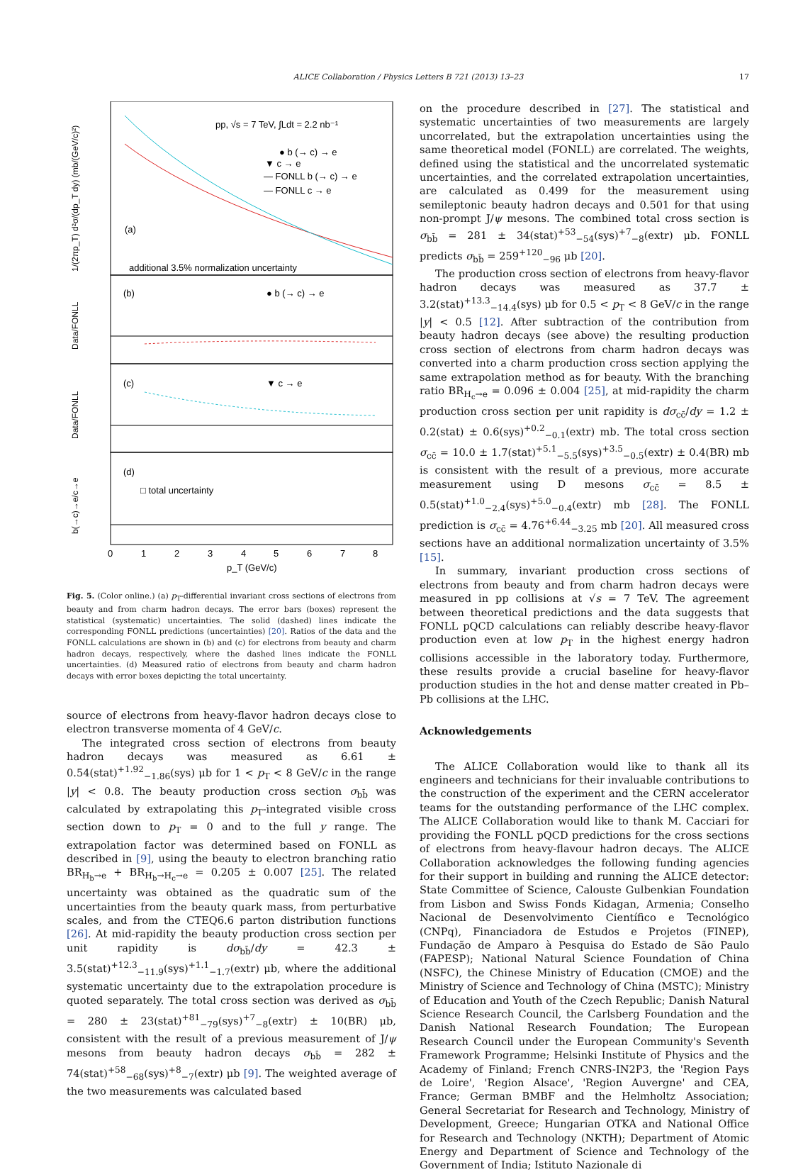ALICE Collaboration / Physics Letters B 721 (2013) 13–23 17
pp, √s = 7 TeV, ∫Ldt = 2.2 nb⁻¹
● b (→ c) → e
▼ c → e
— FONLL b (→ c) → e
— FONLL c → e
(a)
additional 3.5% normalization uncertainty
(b)
● b (→ c) → e
(c)
▼ c → e
(d)
□ total uncertainty
0
1
2
3
4
5
6
7
8
p_T (GeV/c)
1/(2πp_T) d²σ/(dp_T dy) (mb/(GeV/c)²)
Data/FONLL
Data/FONLL
b(→c)→e/c→e
Fig. 5. (Color online.) (a) p<sub>T</sub>-differential invariant cross sections of electrons from beauty and from charm hadron decays. The error bars (boxes) represent the statistical (systematic) uncertainties. The solid (dashed) lines indicate the corresponding FONLL predictions (uncertainties) [20]. Ratios of the data and the FONLL calculations are shown in (b) and (c) for electrons from beauty and charm hadron decays, respectively, where the dashed lines indicate the FONLL uncertainties. (d) Measured ratio of electrons from beauty and charm hadron decays with error boxes depicting the total uncertainty.
source of electrons from heavy-flavor hadron decays close to electron transverse momenta of 4 GeV/c.
The integrated cross section of electrons from beauty hadron decays was measured as 6.61 ± 0.54(stat)<sup>+1.92</sup><sub>−1.86</sub>(sys) μb for 1 < p<sub>T</sub> < 8 GeV/c in the range |y| < 0.8. The beauty production cross section σ<sub>bb̄</sub> was calculated by extrapolating this p<sub>T</sub>-integrated visible cross section down to p<sub>T</sub> = 0 and to the full y range. The extrapolation factor was determined based on FONLL as described in [9], using the beauty to electron branching ratio BR<sub>H<sub>b</sub>→e</sub> + BR<sub>H<sub>b</sub>→H<sub>c</sub>→e</sub> = 0.205 ± 0.007 [25]. The related uncertainty was obtained as the quadratic sum of the uncertainties from the beauty quark mass, from perturbative scales, and from the CTEQ6.6 parton distribution functions [26]. At mid-rapidity the beauty production cross section per unit rapidity is dσ<sub>bb̄</sub>/dy = 42.3 ± 3.5(stat)<sup>+12.3</sup><sub>−11.9</sub>(sys)<sup>+1.1</sup><sub>−1.7</sub>(extr) μb, where the additional systematic uncertainty due to the extrapolation procedure is quoted separately. The total cross section was derived as σ<sub>bb̄</sub> = 280 ± 23(stat)<sup>+81</sup><sub>−79</sub>(sys)<sup>+7</sup><sub>−8</sub>(extr) ± 10(BR) μb, consistent with the result of a previous measurement of J/ψ mesons from beauty hadron decays σ<sub>bb̄</sub> = 282 ± 74(stat)<sup>+58</sup><sub>−68</sub>(sys)<sup>+8</sup><sub>−7</sub>(extr) μb [9]. The weighted average of the two measurements was calculated based
on the procedure described in [27]. The statistical and systematic uncertainties of two measurements are largely uncorrelated, but the extrapolation uncertainties using the same theoretical model (FONLL) are correlated. The weights, defined using the statistical and the uncorrelated systematic uncertainties, and the correlated extrapolation uncertainties, are calculated as 0.499 for the measurement using semileptonic beauty hadron decays and 0.501 for that using non-prompt J/ψ mesons. The combined total cross section is σ<sub>bb̄</sub> = 281 ± 34(stat)<sup>+53</sup><sub>−54</sub>(sys)<sup>+7</sup><sub>−8</sub>(extr) μb. FONLL predicts σ<sub>bb̄</sub> = 259<sup>+120</sup><sub>−96</sub> μb [20].
The production cross section of electrons from heavy-flavor hadron decays was measured as 37.7 ± 3.2(stat)<sup>+13.3</sup><sub>−14.4</sub>(sys) μb for 0.5 < p<sub>T</sub> < 8 GeV/c in the range |y| < 0.5 [12]. After subtraction of the contribution from beauty hadron decays (see above) the resulting production cross section of electrons from charm hadron decays was converted into a charm production cross section applying the same extrapolation method as for beauty. With the branching ratio BR<sub>H<sub>c</sub>→e</sub> = 0.096 ± 0.004 [25], at mid-rapidity the charm production cross section per unit rapidity is dσ<sub>cc̄</sub>/dy = 1.2 ± 0.2(stat) ± 0.6(sys)<sup>+0.2</sup><sub>−0.1</sub>(extr) mb. The total cross section σ<sub>cc̄</sub> = 10.0 ± 1.7(stat)<sup>+5.1</sup><sub>−5.5</sub>(sys)<sup>+3.5</sup><sub>−0.5</sub>(extr) ± 0.4(BR) mb is consistent with the result of a previous, more accurate measurement using D mesons σ<sub>cc̄</sub> = 8.5 ± 0.5(stat)<sup>+1.0</sup><sub>−2.4</sub>(sys)<sup>+5.0</sup><sub>−0.4</sub>(extr) mb [28]. The FONLL prediction is σ<sub>cc̄</sub> = 4.76<sup>+6.44</sup><sub>−3.25</sub> mb [20]. All measured cross sections have an additional normalization uncertainty of 3.5% [15].
In summary, invariant production cross sections of electrons from beauty and from charm hadron decays were measured in pp collisions at √s = 7 TeV. The agreement between theoretical predictions and the data suggests that FONLL pQCD calculations can reliably describe heavy-flavor production even at low p<sub>T</sub> in the highest energy hadron collisions accessible in the laboratory today. Furthermore, these results provide a crucial baseline for heavy-flavor production studies in the hot and dense matter created in Pb–Pb collisions at the LHC.
Acknowledgements
The ALICE Collaboration would like to thank all its engineers and technicians for their invaluable contributions to the construction of the experiment and the CERN accelerator teams for the outstanding performance of the LHC complex. The ALICE Collaboration would like to thank M. Cacciari for providing the FONLL pQCD predictions for the cross sections of electrons from heavy-flavour hadron decays. The ALICE Collaboration acknowledges the following funding agencies for their support in building and running the ALICE detector: State Committee of Science, Calouste Gulbenkian Foundation from Lisbon and Swiss Fonds Kidagan, Armenia; Conselho Nacional de Desenvolvimento Científico e Tecnológico (CNPq), Financiadora de Estudos e Projetos (FINEP), Fundação de Amparo à Pesquisa do Estado de São Paulo (FAPESP); National Natural Science Foundation of China (NSFC), the Chinese Ministry of Education (CMOE) and the Ministry of Science and Technology of China (MSTC); Ministry of Education and Youth of the Czech Republic; Danish Natural Science Research Council, the Carlsberg Foundation and the Danish National Research Foundation; The European Research Council under the European Community's Seventh Framework Programme; Helsinki Institute of Physics and the Academy of Finland; French CNRS-IN2P3, the 'Region Pays de Loire', 'Region Alsace', 'Region Auvergne' and CEA, France; German BMBF and the Helmholtz Association; General Secretariat for Research and Technology, Ministry of Development, Greece; Hungarian OTKA and National Office for Research and Technology (NKTH); Department of Atomic Energy and Department of Science and Technology of the Government of India; Istituto Nazionale di